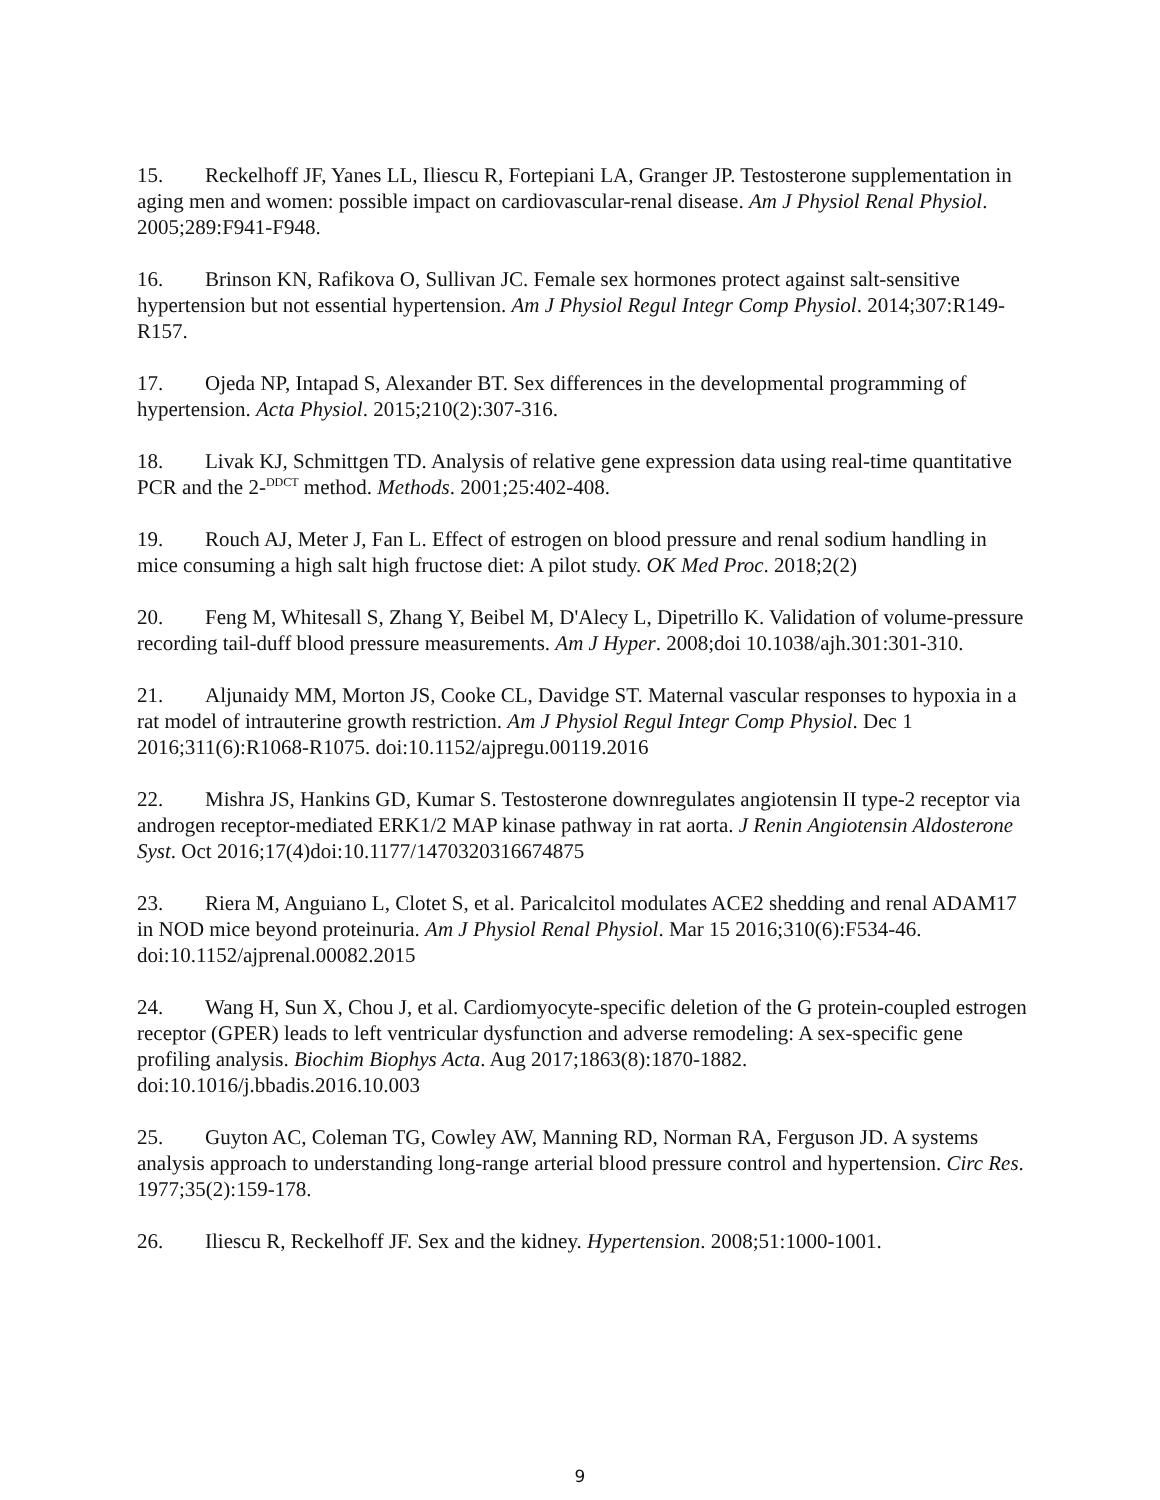15. Reckelhoff JF, Yanes LL, Iliescu R, Fortepiani LA, Granger JP. Testosterone supplementation in aging men and women: possible impact on cardiovascular-renal disease. Am J Physiol Renal Physiol. 2005;289:F941-F948.
16. Brinson KN, Rafikova O, Sullivan JC. Female sex hormones protect against salt-sensitive hypertension but not essential hypertension. Am J Physiol Regul Integr Comp Physiol. 2014;307:R149-R157.
17. Ojeda NP, Intapad S, Alexander BT. Sex differences in the developmental programming of hypertension. Acta Physiol. 2015;210(2):307-316.
18. Livak KJ, Schmittgen TD. Analysis of relative gene expression data using real-time quantitative PCR and the 2-<sup>DDCT</sup> method. Methods. 2001;25:402-408.
19. Rouch AJ, Meter J, Fan L. Effect of estrogen on blood pressure and renal sodium handling in mice consuming a high salt high fructose diet: A pilot study. OK Med Proc. 2018;2(2)
20. Feng M, Whitesall S, Zhang Y, Beibel M, D'Alecy L, Dipetrillo K. Validation of volume-pressure recording tail-duff blood pressure measurements. Am J Hyper. 2008;doi 10.1038/ajh.301:301-310.
21. Aljunaidy MM, Morton JS, Cooke CL, Davidge ST. Maternal vascular responses to hypoxia in a rat model of intrauterine growth restriction. Am J Physiol Regul Integr Comp Physiol. Dec 1 2016;311(6):R1068-R1075. doi:10.1152/ajpregu.00119.2016
22. Mishra JS, Hankins GD, Kumar S. Testosterone downregulates angiotensin II type-2 receptor via androgen receptor-mediated ERK1/2 MAP kinase pathway in rat aorta. J Renin Angiotensin Aldosterone Syst. Oct 2016;17(4)doi:10.1177/1470320316674875
23. Riera M, Anguiano L, Clotet S, et al. Paricalcitol modulates ACE2 shedding and renal ADAM17 in NOD mice beyond proteinuria. Am J Physiol Renal Physiol. Mar 15 2016;310(6):F534-46. doi:10.1152/ajprenal.00082.2015
24. Wang H, Sun X, Chou J, et al. Cardiomyocyte-specific deletion of the G protein-coupled estrogen receptor (GPER) leads to left ventricular dysfunction and adverse remodeling: A sex-specific gene profiling analysis. Biochim Biophys Acta. Aug 2017;1863(8):1870-1882. doi:10.1016/j.bbadis.2016.10.003
25. Guyton AC, Coleman TG, Cowley AW, Manning RD, Norman RA, Ferguson JD. A systems analysis approach to understanding long-range arterial blood pressure control and hypertension. Circ Res. 1977;35(2):159-178.
26. Iliescu R, Reckelhoff JF. Sex and the kidney. Hypertension. 2008;51:1000-1001.
9